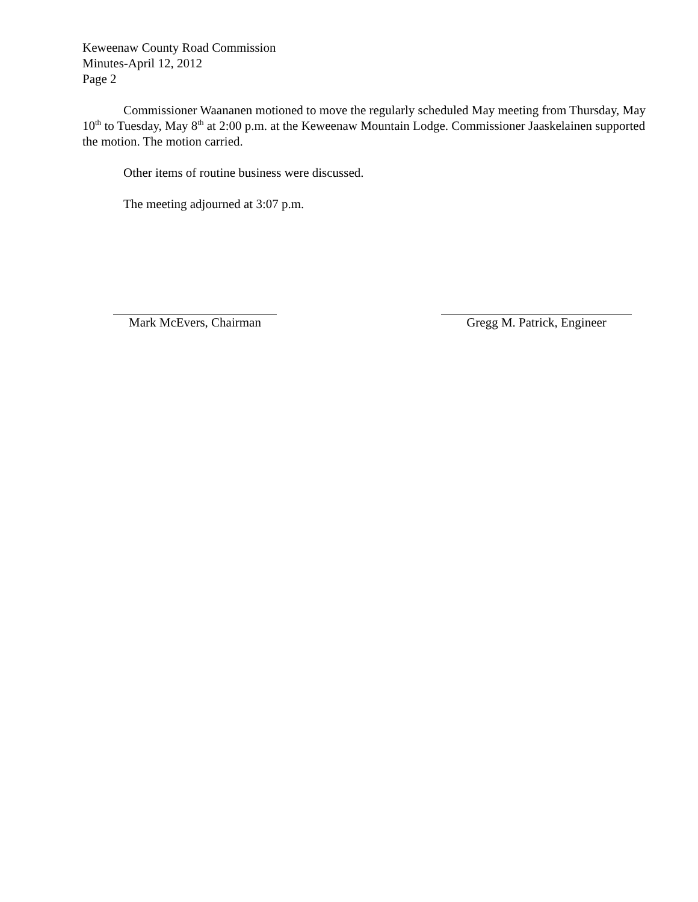Keweenaw County Road Commission
Minutes-April 12, 2012
Page 2
Commissioner Waananen motioned to move the regularly scheduled May meeting from Thursday, May 10<sup>th</sup> to Tuesday, May 8<sup>th</sup> at 2:00 p.m. at the Keweenaw Mountain Lodge. Commissioner Jaaskelainen supported the motion. The motion carried.
Other items of routine business were discussed.
The meeting adjourned at 3:07 p.m.
Mark McEvers, Chairman
Gregg M. Patrick, Engineer